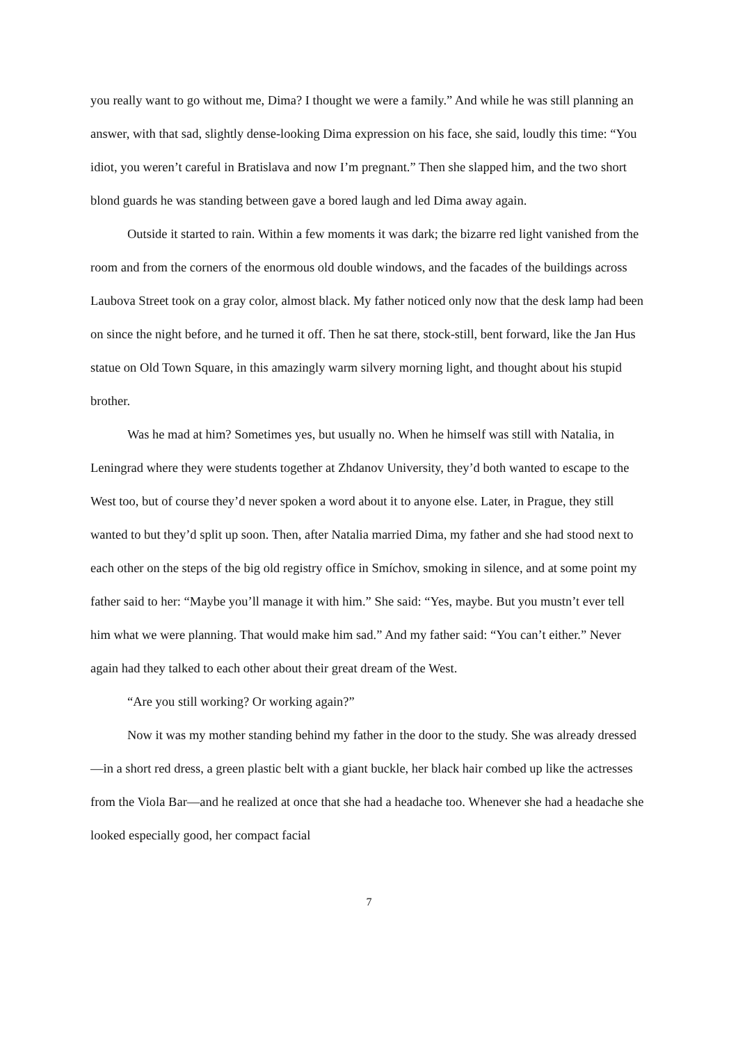you really want to go without me, Dima? I thought we were a family.” And while he was still planning an answer, with that sad, slightly dense-looking Dima expression on his face, she said, loudly this time: “You idiot, you weren’t careful in Bratislava and now I’m pregnant.” Then she slapped him, and the two short blond guards he was standing between gave a bored laugh and led Dima away again.
Outside it started to rain. Within a few moments it was dark; the bizarre red light vanished from the room and from the corners of the enormous old double windows, and the facades of the buildings across Laubova Street took on a gray color, almost black. My father noticed only now that the desk lamp had been on since the night before, and he turned it off. Then he sat there, stock-still, bent forward, like the Jan Hus statue on Old Town Square, in this amazingly warm silvery morning light, and thought about his stupid brother.
Was he mad at him? Sometimes yes, but usually no. When he himself was still with Natalia, in Leningrad where they were students together at Zhdanov University, they’d both wanted to escape to the West too, but of course they’d never spoken a word about it to anyone else. Later, in Prague, they still wanted to but they’d split up soon. Then, after Natalia married Dima, my father and she had stood next to each other on the steps of the big old registry office in Smíchov, smoking in silence, and at some point my father said to her: “Maybe you’ll manage it with him.” She said: “Yes, maybe. But you mustn’t ever tell him what we were planning. That would make him sad.” And my father said: “You can’t either.” Never again had they talked to each other about their great dream of the West.
“Are you still working? Or working again?”
Now it was my mother standing behind my father in the door to the study. She was already dressed—in a short red dress, a green plastic belt with a giant buckle, her black hair combed up like the actresses from the Viola Bar—and he realized at once that she had a headache too. Whenever she had a headache she looked especially good, her compact facial
7